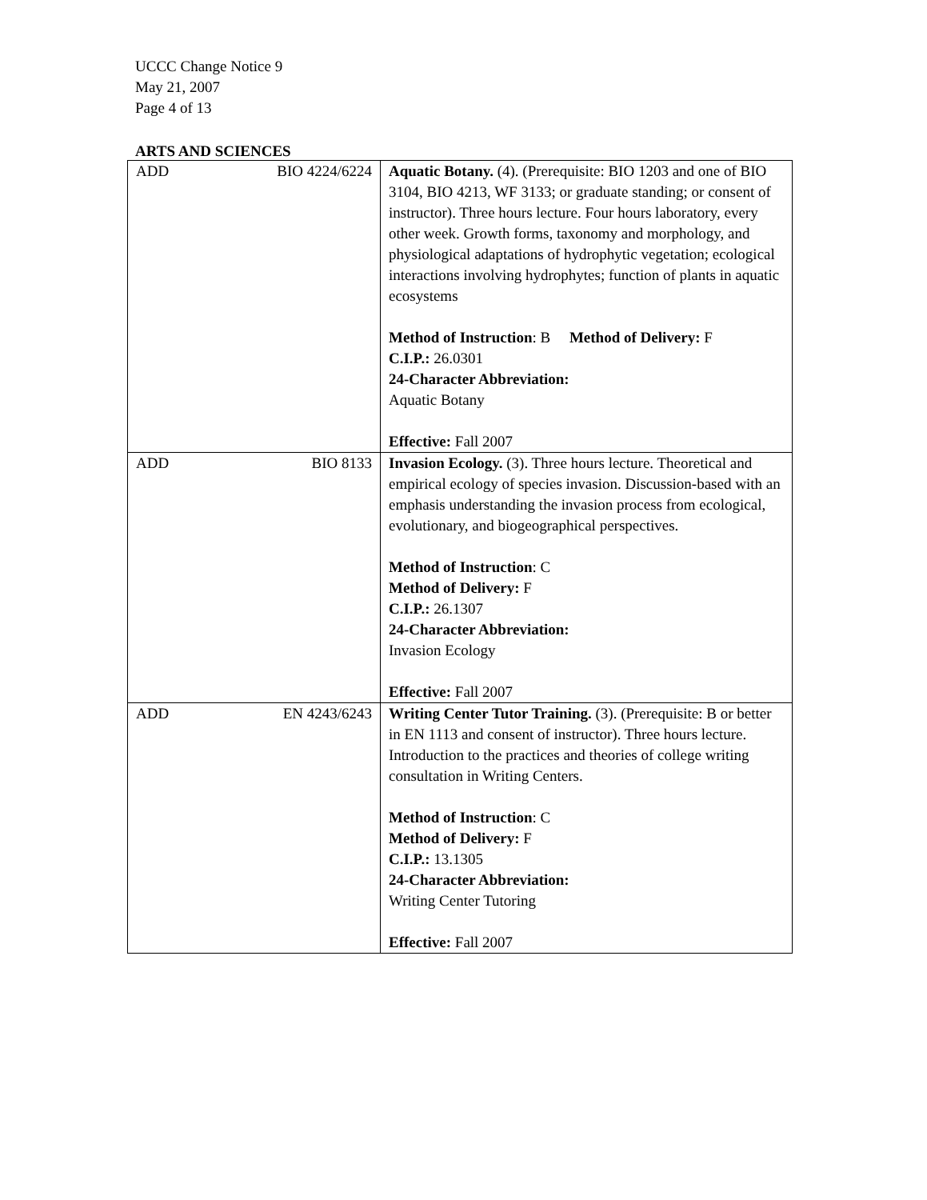UCCC Change Notice 9
May 21, 2007
Page 4 of 13
ARTS AND SCIENCES
| ADD BIO 4224/6224 | Aquatic Botany. (4). (Prerequisite: BIO 1203 and one of BIO 3104, BIO 4213, WF 3133; or graduate standing; or consent of instructor). Three hours lecture. Four hours laboratory, every other week. Growth forms, taxonomy and morphology, and physiological adaptations of hydrophytic vegetation; ecological interactions involving hydrophytes; function of plants in aquatic ecosystems Method of Instruction : B Method of Delivery: F C.I.P.: 26.0301 24-Character Abbreviation: Aquatic Botany Effective: Fall 2007 |
| ADD BIO 8133 | Invasion Ecology. (3). Three hours lecture. Theoretical and empirical ecology of species invasion. Discussion-based with an emphasis understanding the invasion process from ecological, evolutionary, and biogeographical perspectives. Method of Instruction : C Method of Delivery: F C.I.P.: 26.1307 24-Character Abbreviation: Invasion Ecology Effective: Fall 2007 |
| ADD EN 4243/6243 | Writing Center Tutor Training. (3). (Prerequisite: B or better in EN 1113 and consent of instructor). Three hours lecture. Introduction to the practices and theories of college writing consultation in Writing Centers. Method of Instruction : C Method of Delivery: F C.I.P.: 13.1305 24-Character Abbreviation: Writing Center Tutoring Effective: Fall 2007 |